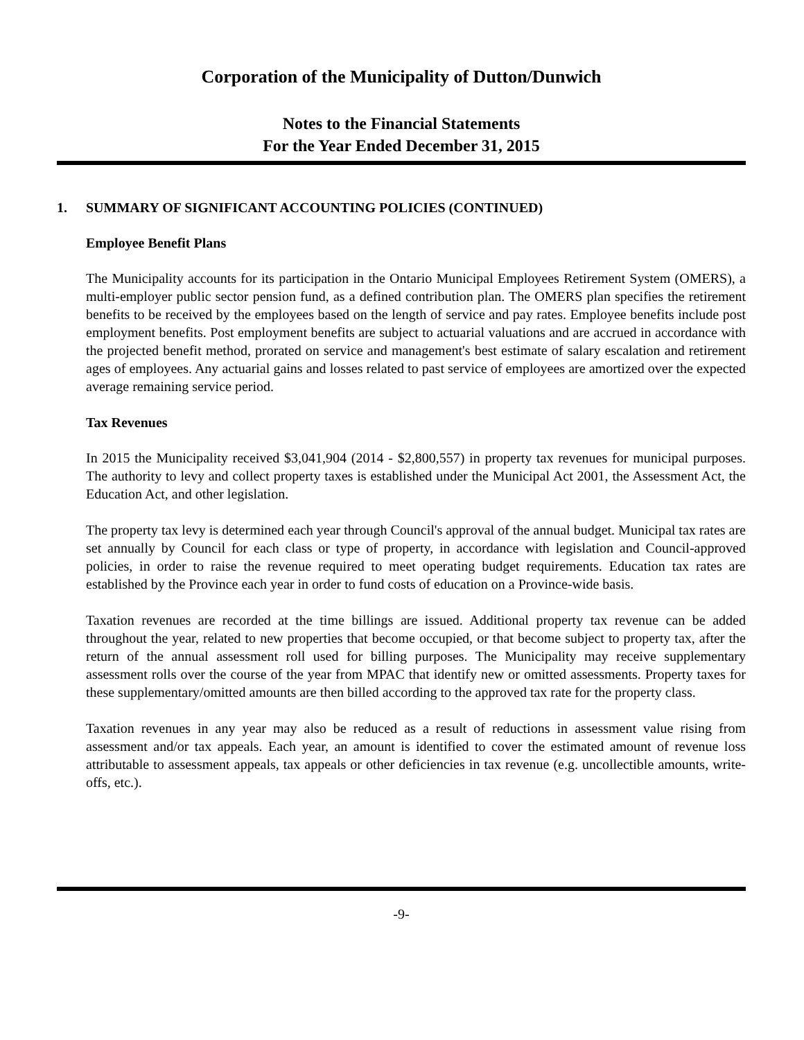Corporation of the Municipality of Dutton/Dunwich
Notes to the Financial Statements
For the Year Ended December 31, 2015
1. SUMMARY OF SIGNIFICANT ACCOUNTING POLICIES (CONTINUED)
Employee Benefit Plans
The Municipality accounts for its participation in the Ontario Municipal Employees Retirement System (OMERS), a multi-employer public sector pension fund, as a defined contribution plan. The OMERS plan specifies the retirement benefits to be received by the employees based on the length of service and pay rates. Employee benefits include post employment benefits. Post employment benefits are subject to actuarial valuations and are accrued in accordance with the projected benefit method, prorated on service and management's best estimate of salary escalation and retirement ages of employees. Any actuarial gains and losses related to past service of employees are amortized over the expected average remaining service period.
Tax Revenues
In 2015 the Municipality received $3,041,904 (2014 - $2,800,557) in property tax revenues for municipal purposes. The authority to levy and collect property taxes is established under the Municipal Act 2001, the Assessment Act, the Education Act, and other legislation.
The property tax levy is determined each year through Council's approval of the annual budget. Municipal tax rates are set annually by Council for each class or type of property, in accordance with legislation and Council-approved policies, in order to raise the revenue required to meet operating budget requirements. Education tax rates are established by the Province each year in order to fund costs of education on a Province-wide basis.
Taxation revenues are recorded at the time billings are issued. Additional property tax revenue can be added throughout the year, related to new properties that become occupied, or that become subject to property tax, after the return of the annual assessment roll used for billing purposes. The Municipality may receive supplementary assessment rolls over the course of the year from MPAC that identify new or omitted assessments. Property taxes for these supplementary/omitted amounts are then billed according to the approved tax rate for the property class.
Taxation revenues in any year may also be reduced as a result of reductions in assessment value rising from assessment and/or tax appeals. Each year, an amount is identified to cover the estimated amount of revenue loss attributable to assessment appeals, tax appeals or other deficiencies in tax revenue (e.g. uncollectible amounts, write-offs, etc.).
-9-